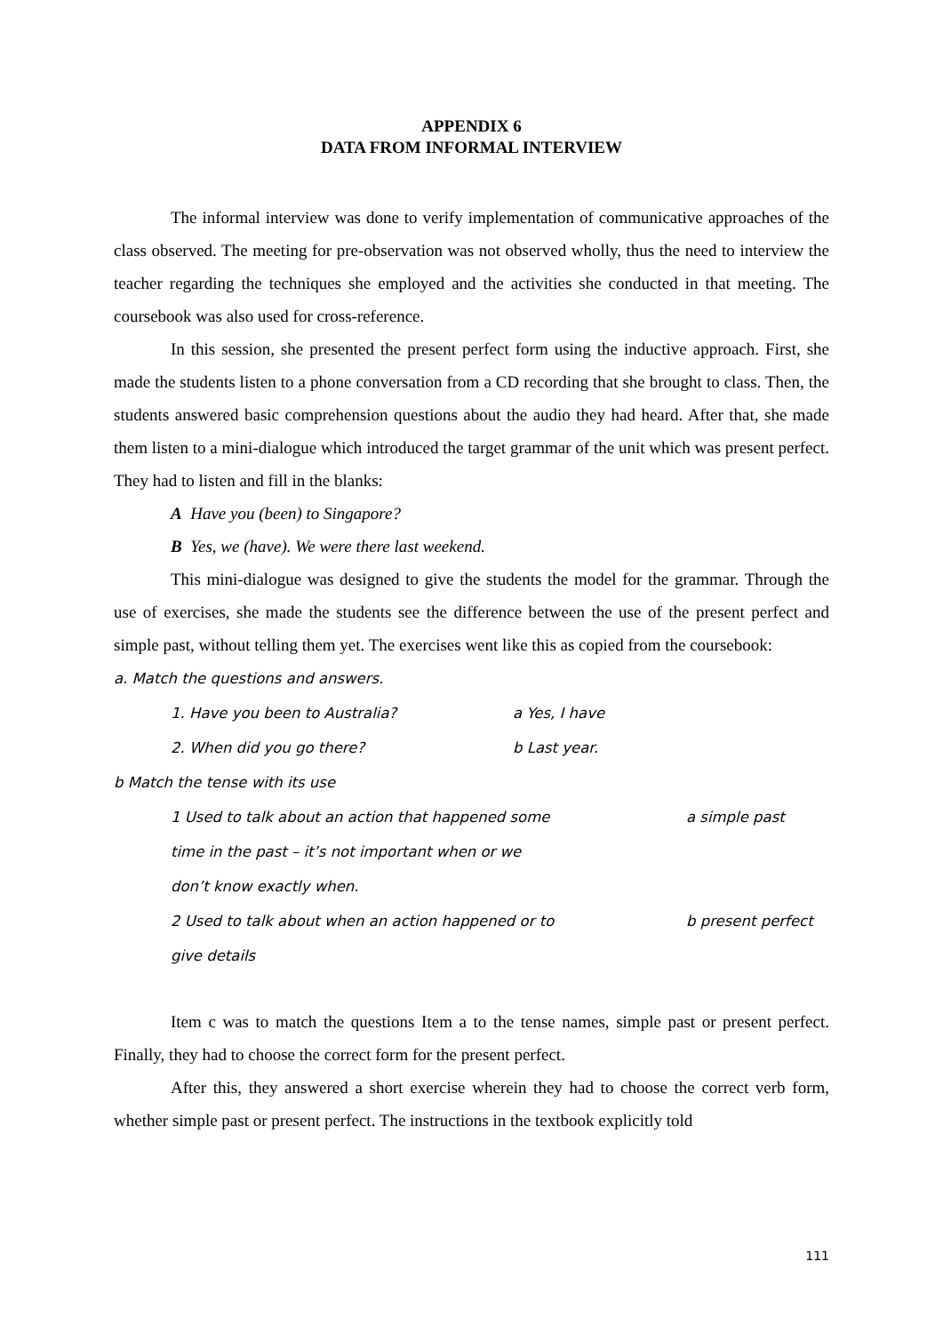APPENDIX 6
DATA FROM INFORMAL INTERVIEW
The informal interview was done to verify implementation of communicative approaches of the class observed. The meeting for pre-observation was not observed wholly, thus the need to interview the teacher regarding the techniques she employed and the activities she conducted in that meeting. The coursebook was also used for cross-reference.
In this session, she presented the present perfect form using the inductive approach. First, she made the students listen to a phone conversation from a CD recording that she brought to class. Then, the students answered basic comprehension questions about the audio they had heard. After that, she made them listen to a mini-dialogue which introduced the target grammar of the unit which was present perfect. They had to listen and fill in the blanks:
A Have you (been) to Singapore?
B Yes, we (have). We were there last weekend.
This mini-dialogue was designed to give the students the model for the grammar. Through the use of exercises, she made the students see the difference between the use of the present perfect and simple past, without telling them yet. The exercises went like this as copied from the coursebook:
a. Match the questions and answers.
1. Have you been to Australia? a Yes, I have
2. When did you go there? b Last year.
b Match the tense with its use
1 Used to talk about an action that happened some
time in the past – it’s not important when or we
don’t know exactly when. a simple past
2 Used to talk about when an action happened or to
give details b present perfect
Item c was to match the questions Item a to the tense names, simple past or present perfect. Finally, they had to choose the correct form for the present perfect.
After this, they answered a short exercise wherein they had to choose the correct verb form, whether simple past or present perfect. The instructions in the textbook explicitly told
111